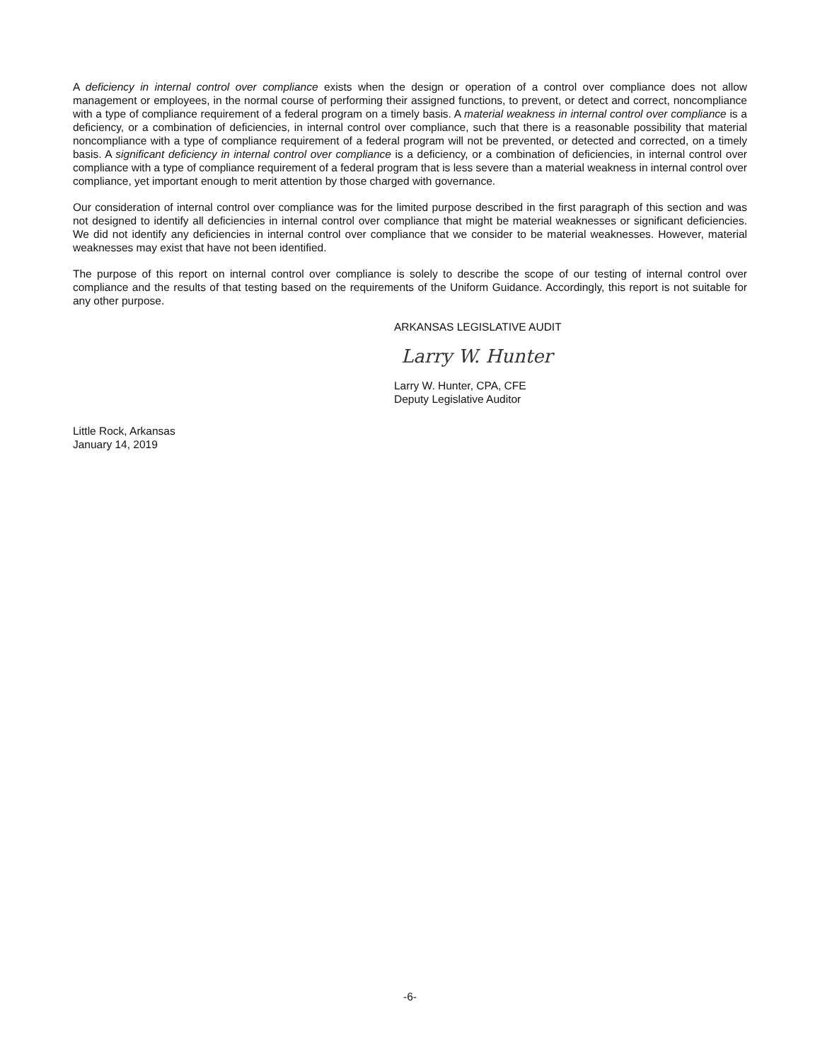A deficiency in internal control over compliance exists when the design or operation of a control over compliance does not allow management or employees, in the normal course of performing their assigned functions, to prevent, or detect and correct, noncompliance with a type of compliance requirement of a federal program on a timely basis. A material weakness in internal control over compliance is a deficiency, or a combination of deficiencies, in internal control over compliance, such that there is a reasonable possibility that material noncompliance with a type of compliance requirement of a federal program will not be prevented, or detected and corrected, on a timely basis. A significant deficiency in internal control over compliance is a deficiency, or a combination of deficiencies, in internal control over compliance with a type of compliance requirement of a federal program that is less severe than a material weakness in internal control over compliance, yet important enough to merit attention by those charged with governance.
Our consideration of internal control over compliance was for the limited purpose described in the first paragraph of this section and was not designed to identify all deficiencies in internal control over compliance that might be material weaknesses or significant deficiencies. We did not identify any deficiencies in internal control over compliance that we consider to be material weaknesses. However, material weaknesses may exist that have not been identified.
The purpose of this report on internal control over compliance is solely to describe the scope of our testing of internal control over compliance and the results of that testing based on the requirements of the Uniform Guidance. Accordingly, this report is not suitable for any other purpose.
ARKANSAS LEGISLATIVE AUDIT
Larry W. Hunter
Larry W. Hunter, CPA, CFE
Deputy Legislative Auditor
Little Rock, Arkansas
January 14, 2019
-6-